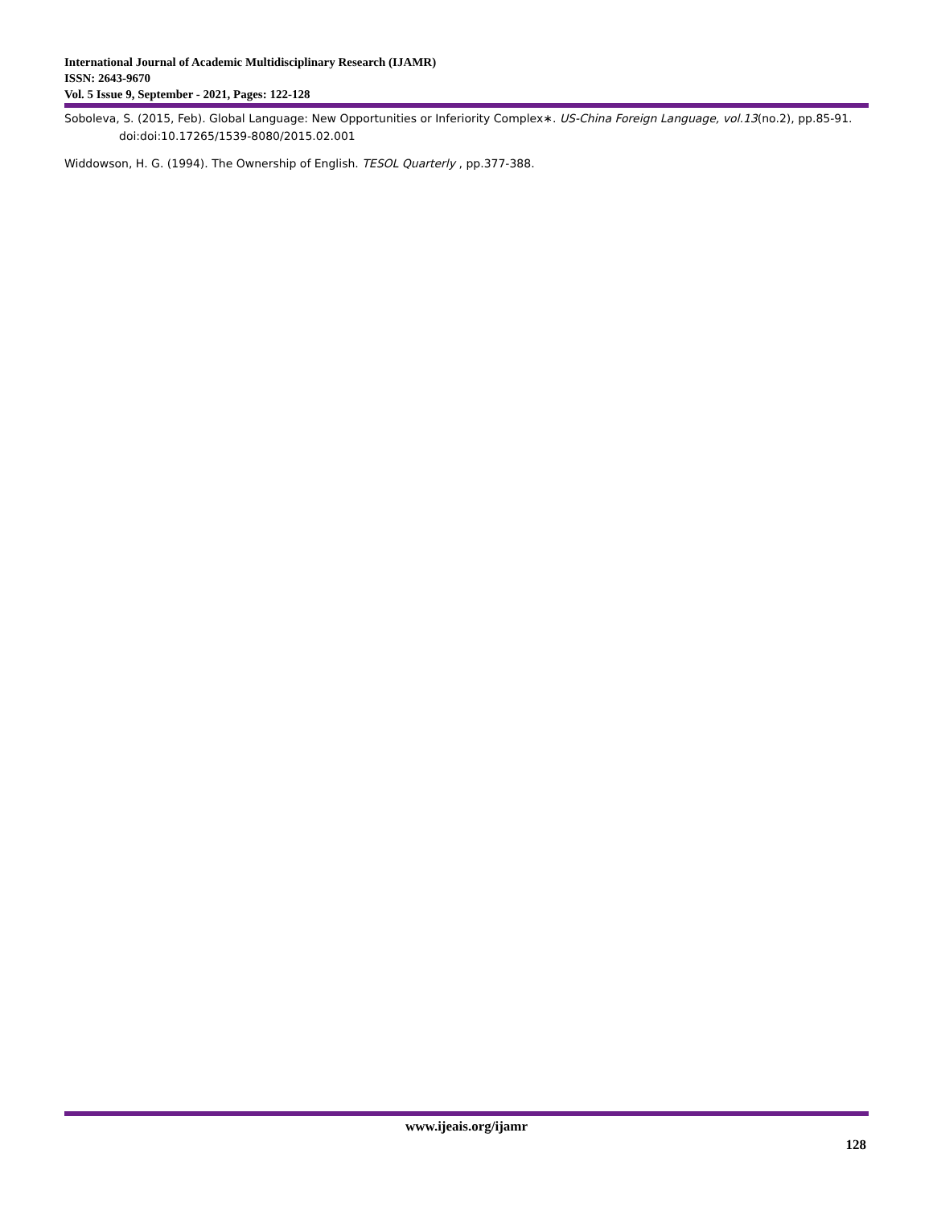International Journal of Academic Multidisciplinary Research (IJAMR)
ISSN: 2643-9670
Vol. 5 Issue 9, September - 2021, Pages: 122-128
Soboleva, S. (2015, Feb). Global Language: New Opportunities or Inferiority Complex∗. US-China Foreign Language, vol.13(no.2), pp.85-91. doi:doi:10.17265/1539-8080/2015.02.001
Widdowson, H. G. (1994). The Ownership of English. TESOL Quarterly , pp.377-388.
www.ijeais.org/ijamr
128